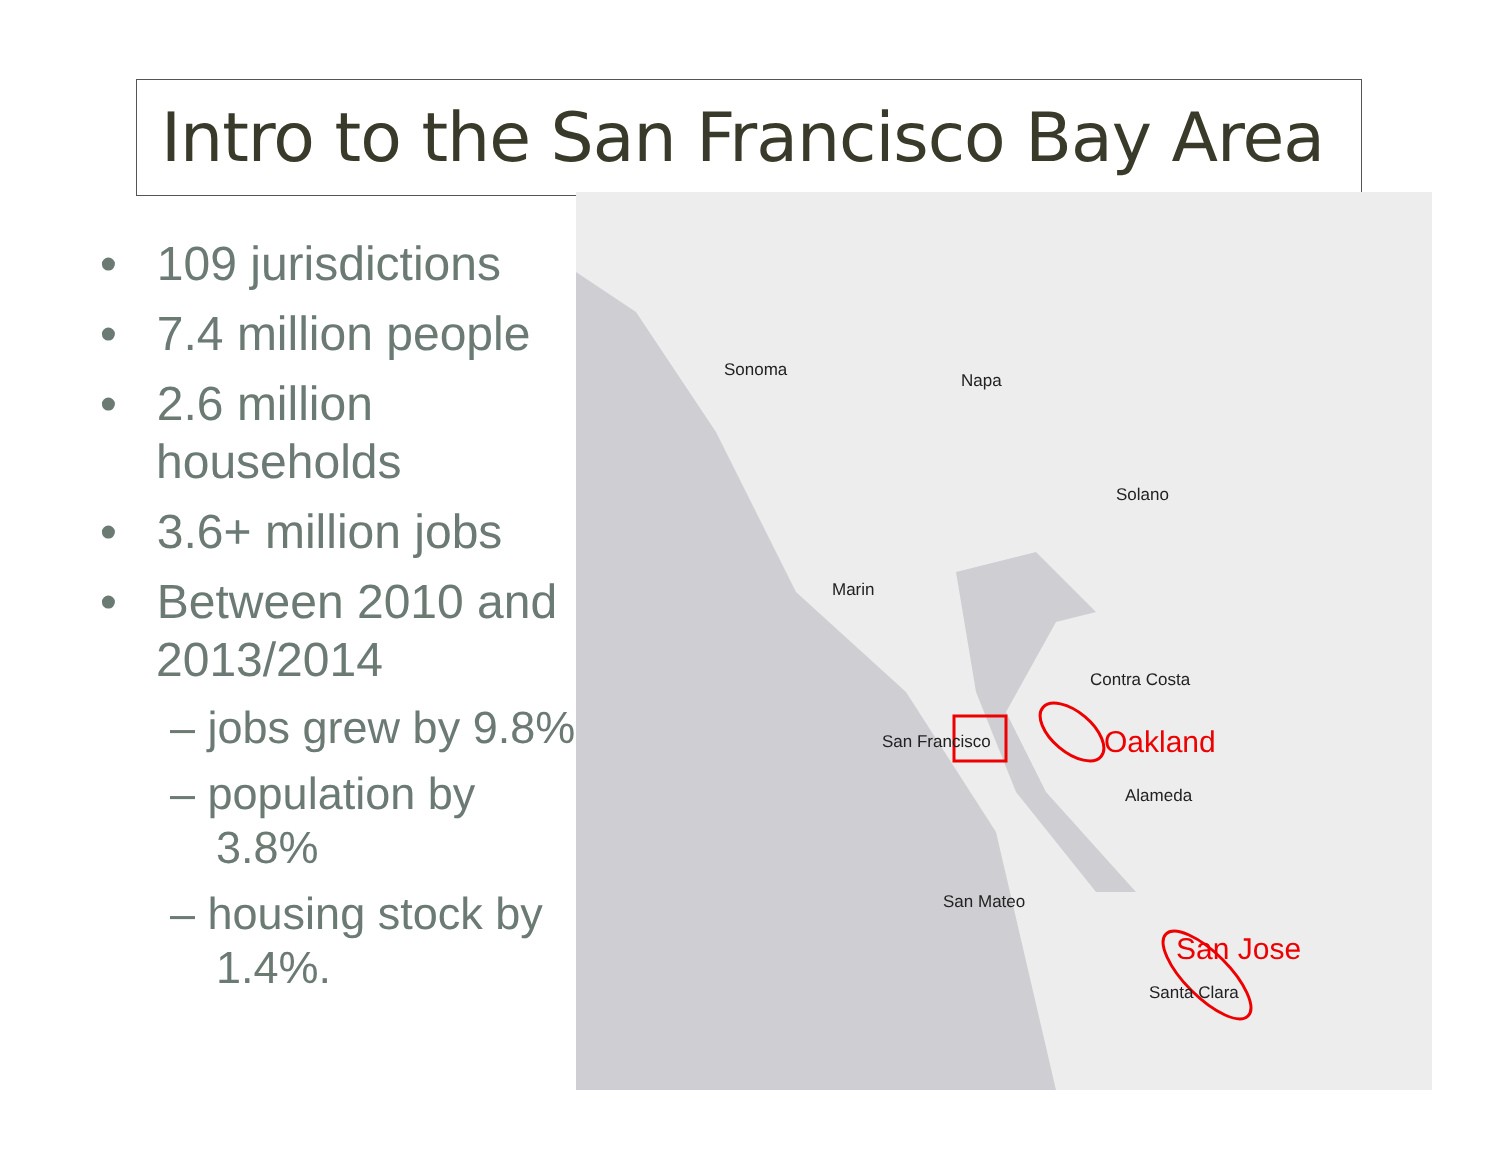Intro to the San Francisco Bay Area
• 109 jurisdictions
• 7.4 million people
• 2.6 million households
• 3.6+ million jobs
• Between 2010 and 2013/2014
– jobs grew by 9.8%
– population by 3.8%
– housing stock by 1.4%.
Sonoma
Napa
Solano
Marin
Contra Costa
San Francisco Oakland
Alameda
San Mateo
San Jose
Santa Clara